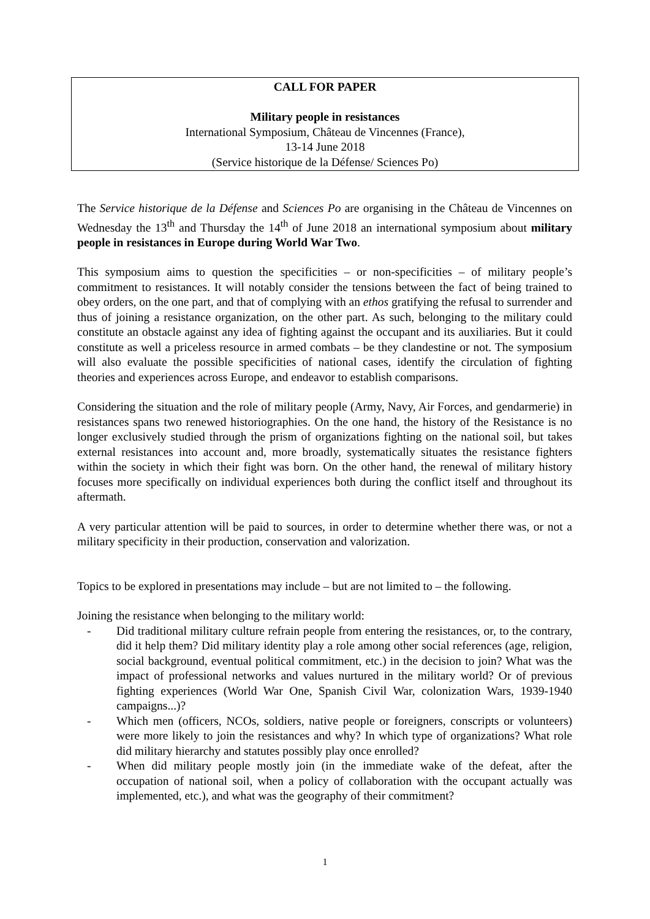CALL FOR PAPER
Military people in resistances
International Symposium, Château de Vincennes (France),
13-14 June 2018
(Service historique de la Défense/ Sciences Po)
The Service historique de la Défense and Sciences Po are organising in the Château de Vincennes on Wednesday the 13<sup>th</sup> and Thursday the 14<sup>th</sup> of June 2018 an international symposium about military people in resistances in Europe during World War Two.
This symposium aims to question the specificities – or non-specificities – of military people’s commitment to resistances. It will notably consider the tensions between the fact of being trained to obey orders, on the one part, and that of complying with an ethos gratifying the refusal to surrender and thus of joining a resistance organization, on the other part. As such, belonging to the military could constitute an obstacle against any idea of fighting against the occupant and its auxiliaries. But it could constitute as well a priceless resource in armed combats – be they clandestine or not. The symposium will also evaluate the possible specificities of national cases, identify the circulation of fighting theories and experiences across Europe, and endeavor to establish comparisons.
Considering the situation and the role of military people (Army, Navy, Air Forces, and gendarmerie) in resistances spans two renewed historiographies. On the one hand, the history of the Resistance is no longer exclusively studied through the prism of organizations fighting on the national soil, but takes external resistances into account and, more broadly, systematically situates the resistance fighters within the society in which their fight was born. On the other hand, the renewal of military history focuses more specifically on individual experiences both during the conflict itself and throughout its aftermath.
A very particular attention will be paid to sources, in order to determine whether there was, or not a military specificity in their production, conservation and valorization.
Topics to be explored in presentations may include – but are not limited to – the following.
Joining the resistance when belonging to the military world:
- Did traditional military culture refrain people from entering the resistances, or, to the contrary, did it help them? Did military identity play a role among other social references (age, religion, social background, eventual political commitment, etc.) in the decision to join? What was the impact of professional networks and values nurtured in the military world? Or of previous fighting experiences (World War One, Spanish Civil War, colonization Wars, 1939-1940 campaigns...)?
- Which men (officers, NCOs, soldiers, native people or foreigners, conscripts or volunteers) were more likely to join the resistances and why? In which type of organizations? What role did military hierarchy and statutes possibly play once enrolled?
- When did military people mostly join (in the immediate wake of the defeat, after the occupation of national soil, when a policy of collaboration with the occupant actually was implemented, etc.), and what was the geography of their commitment?
1